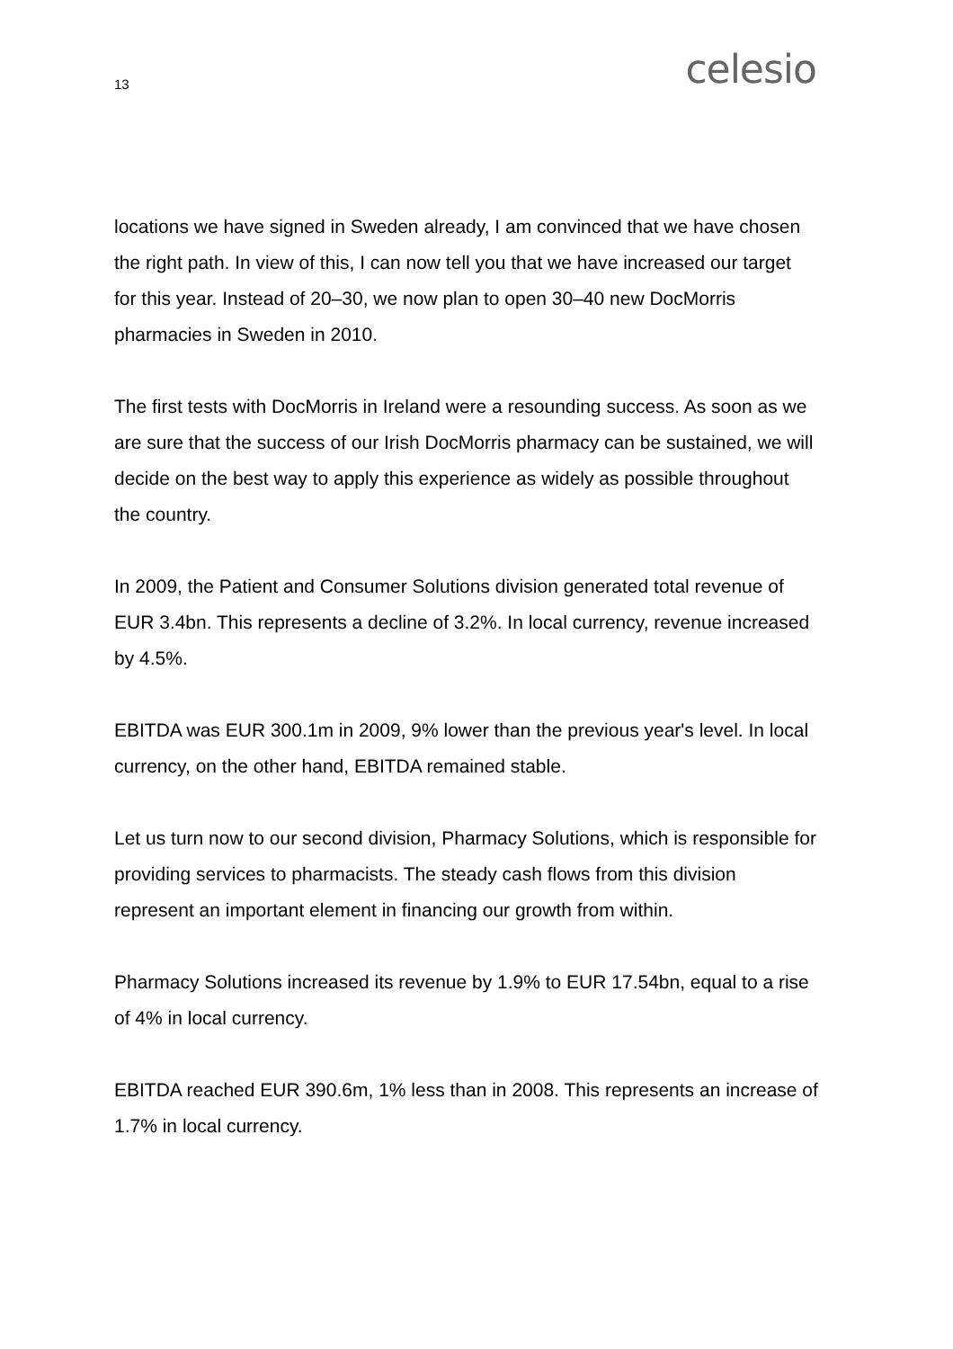13 celesio
locations we have signed in Sweden already, I am convinced that we have chosen the right path. In view of this, I can now tell you that we have increased our target for this year. Instead of 20–30, we now plan to open 30–40 new DocMorris pharmacies in Sweden in 2010.
The first tests with DocMorris in Ireland were a resounding success. As soon as we are sure that the success of our Irish DocMorris pharmacy can be sustained, we will decide on the best way to apply this experience as widely as possible throughout the country.
In 2009, the Patient and Consumer Solutions division generated total revenue of EUR 3.4bn. This represents a decline of 3.2%. In local currency, revenue increased by 4.5%.
EBITDA was EUR 300.1m in 2009, 9% lower than the previous year's level. In local currency, on the other hand, EBITDA remained stable.
Let us turn now to our second division, Pharmacy Solutions, which is responsible for providing services to pharmacists. The steady cash flows from this division represent an important element in financing our growth from within.
Pharmacy Solutions increased its revenue by 1.9% to EUR 17.54bn, equal to a rise of 4% in local currency.
EBITDA reached EUR 390.6m, 1% less than in 2008. This represents an increase of 1.7% in local currency.